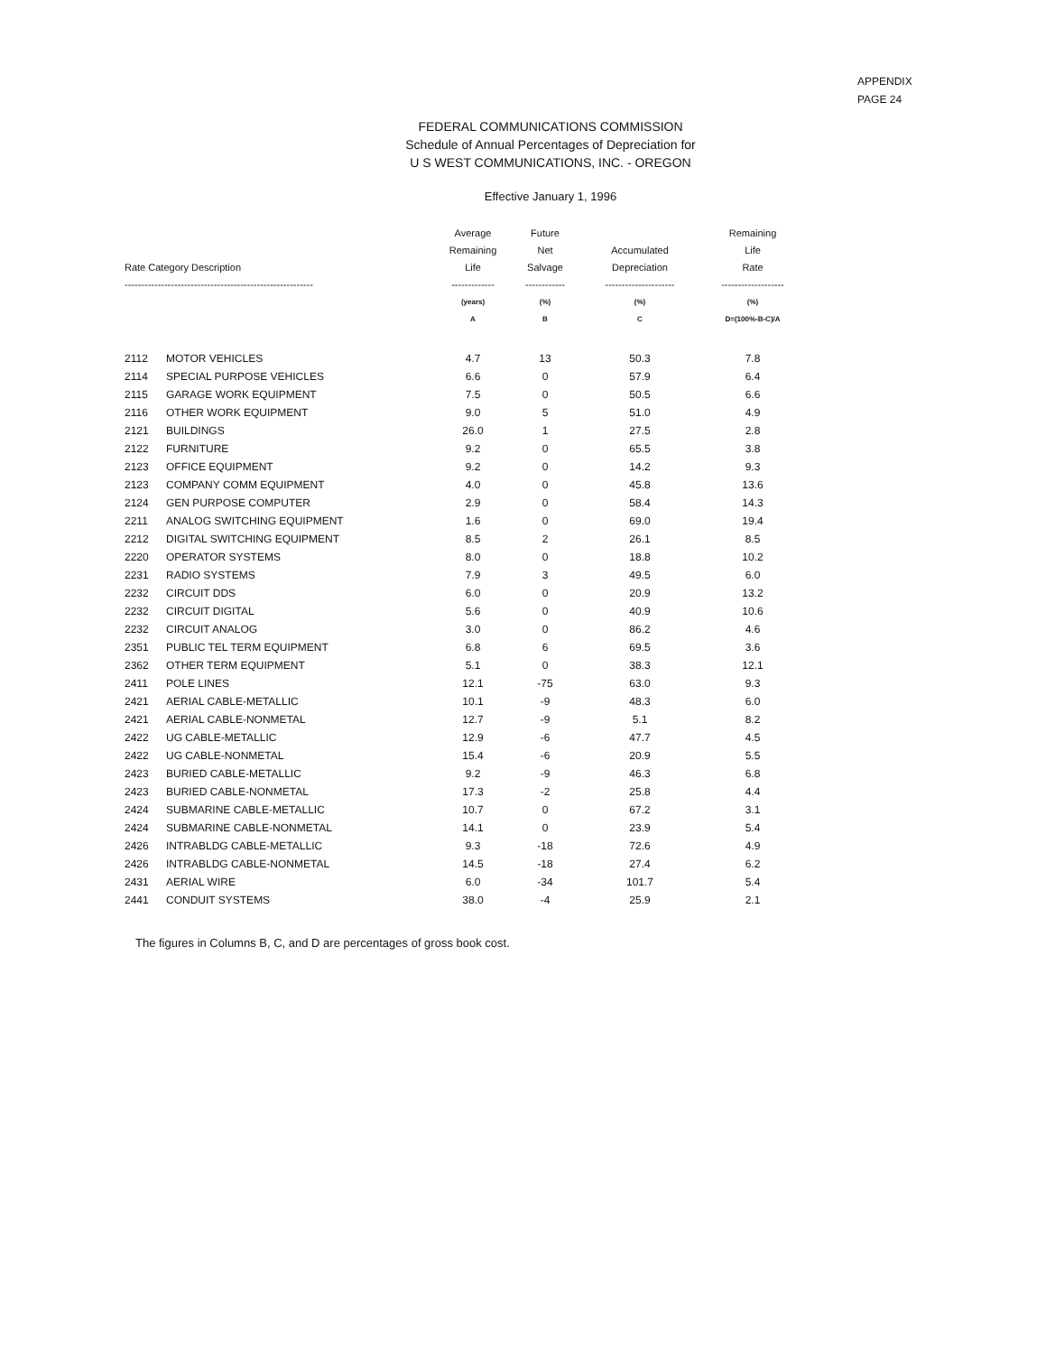APPENDIX
PAGE 24
FEDERAL COMMUNICATIONS COMMISSION
Schedule of Annual Percentages of Depreciation for
U S WEST COMMUNICATIONS, INC. - OREGON
Effective January 1, 1996
| Rate Category Description --------------------------------------------------------- | | Average Remaining Life ------------- | Future Net Salvage ------------ | Accumulated Depreciation --------------------- | Remaining Life Rate ------------------- |
| --- | --- | --- | --- | --- | --- |
| | | (years) A | (%) B | (%) C | (%) D=(100%-B-C)/A |
| 2112 | MOTOR VEHICLES | 4.7 | 13 | 50.3 | 7.8 |
| 2114 | SPECIAL PURPOSE VEHICLES | 6.6 | 0 | 57.9 | 6.4 |
| 2115 | GARAGE WORK EQUIPMENT | 7.5 | 0 | 50.5 | 6.6 |
| 2116 | OTHER WORK EQUIPMENT | 9.0 | 5 | 51.0 | 4.9 |
| 2121 | BUILDINGS | 26.0 | 1 | 27.5 | 2.8 |
| 2122 | FURNITURE | 9.2 | 0 | 65.5 | 3.8 |
| 2123 | OFFICE EQUIPMENT | 9.2 | 0 | 14.2 | 9.3 |
| 2123 | COMPANY COMM EQUIPMENT | 4.0 | 0 | 45.8 | 13.6 |
| 2124 | GEN PURPOSE COMPUTER | 2.9 | 0 | 58.4 | 14.3 |
| 2211 | ANALOG SWITCHING EQUIPMENT | 1.6 | 0 | 69.0 | 19.4 |
| 2212 | DIGITAL SWITCHING EQUIPMENT | 8.5 | 2 | 26.1 | 8.5 |
| 2220 | OPERATOR SYSTEMS | 8.0 | 0 | 18.8 | 10.2 |
| 2231 | RADIO SYSTEMS | 7.9 | 3 | 49.5 | 6.0 |
| 2232 | CIRCUIT DDS | 6.0 | 0 | 20.9 | 13.2 |
| 2232 | CIRCUIT DIGITAL | 5.6 | 0 | 40.9 | 10.6 |
| 2232 | CIRCUIT ANALOG | 3.0 | 0 | 86.2 | 4.6 |
| 2351 | PUBLIC TEL TERM EQUIPMENT | 6.8 | 6 | 69.5 | 3.6 |
| 2362 | OTHER TERM EQUIPMENT | 5.1 | 0 | 38.3 | 12.1 |
| 2411 | POLE LINES | 12.1 | -75 | 63.0 | 9.3 |
| 2421 | AERIAL CABLE-METALLIC | 10.1 | -9 | 48.3 | 6.0 |
| 2421 | AERIAL CABLE-NONMETAL | 12.7 | -9 | 5.1 | 8.2 |
| 2422 | UG CABLE-METALLIC | 12.9 | -6 | 47.7 | 4.5 |
| 2422 | UG CABLE-NONMETAL | 15.4 | -6 | 20.9 | 5.5 |
| 2423 | BURIED CABLE-METALLIC | 9.2 | -9 | 46.3 | 6.8 |
| 2423 | BURIED CABLE-NONMETAL | 17.3 | -2 | 25.8 | 4.4 |
| 2424 | SUBMARINE CABLE-METALLIC | 10.7 | 0 | 67.2 | 3.1 |
| 2424 | SUBMARINE CABLE-NONMETAL | 14.1 | 0 | 23.9 | 5.4 |
| 2426 | INTRABLDG CABLE-METALLIC | 9.3 | -18 | 72.6 | 4.9 |
| 2426 | INTRABLDG CABLE-NONMETAL | 14.5 | -18 | 27.4 | 6.2 |
| 2431 | AERIAL WIRE | 6.0 | -34 | 101.7 | 5.4 |
| 2441 | CONDUIT SYSTEMS | 38.0 | -4 | 25.9 | 2.1 |
The figures in Columns B, C, and D are percentages of gross book cost.